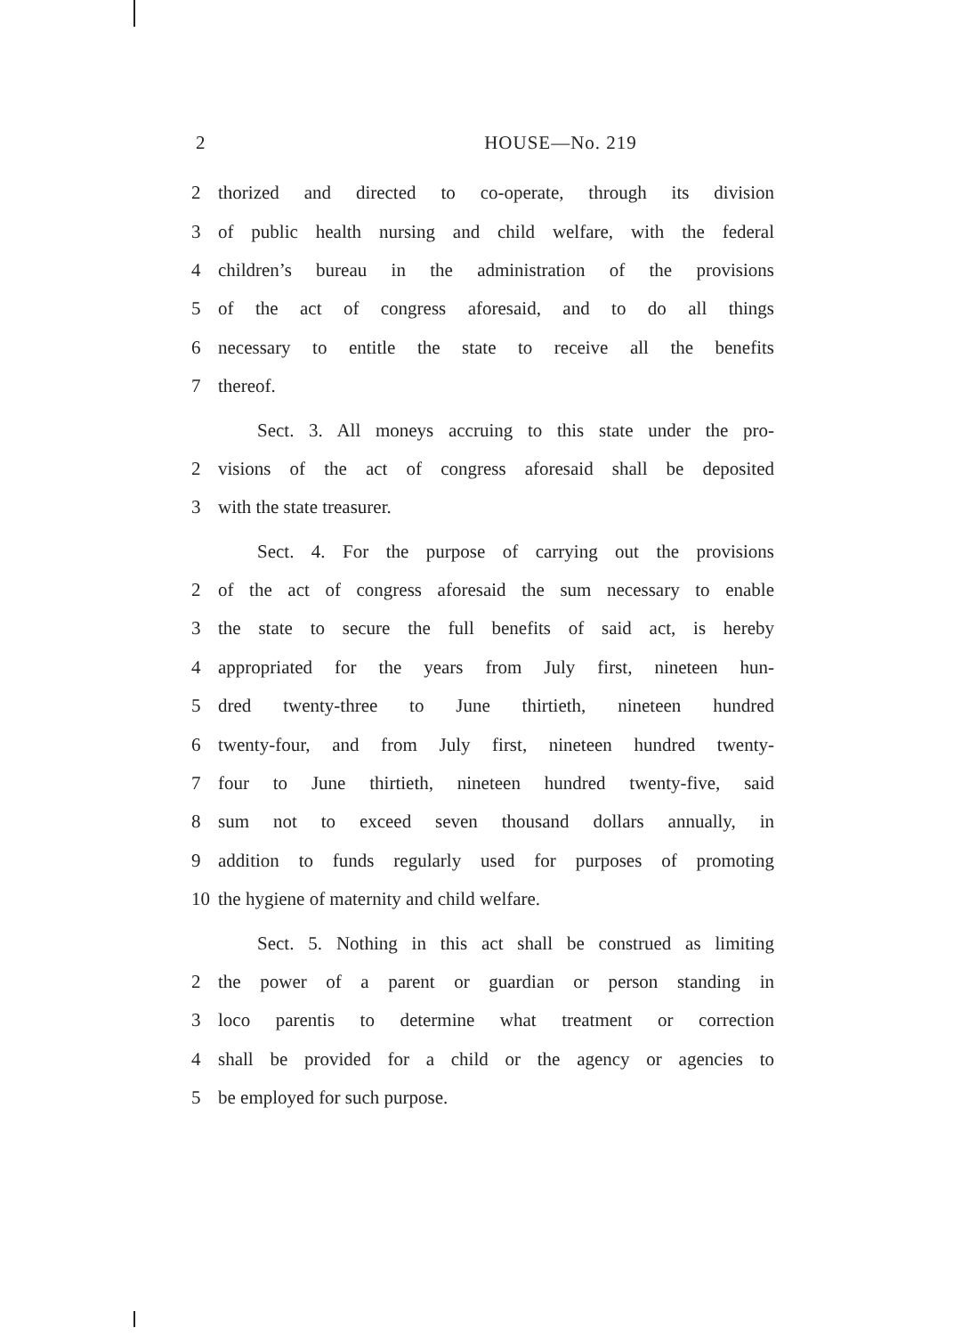2 HOUSE—No. 219
2 thorized and directed to co-operate, through its division
3 of public health nursing and child welfare, with the federal
4 children’s bureau in the administration of the provisions
5 of the act of congress aforesaid, and to do all things
6 necessary to entitle the state to receive all the benefits
7 thereof.
Sect. 3. All moneys accruing to this state under the pro-
2 visions of the act of congress aforesaid shall be deposited
3 with the state treasurer.
Sect. 4. For the purpose of carrying out the provisions
2 of the act of congress aforesaid the sum necessary to enable
3 the state to secure the full benefits of said act, is hereby
4 appropriated for the years from July first, nineteen hun-
5 dred twenty-three to June thirtieth, nineteen hundred
6 twenty-four, and from July first, nineteen hundred twenty-
7 four to June thirtieth, nineteen hundred twenty-five, said
8 sum not to exceed seven thousand dollars annually, in
9 addition to funds regularly used for purposes of promoting
10 the hygiene of maternity and child welfare.
Sect. 5. Nothing in this act shall be construed as limiting
2 the power of a parent or guardian or person standing in
3 loco parentis to determine what treatment or correction
4 shall be provided for a child or the agency or agencies to
5 be employed for such purpose.